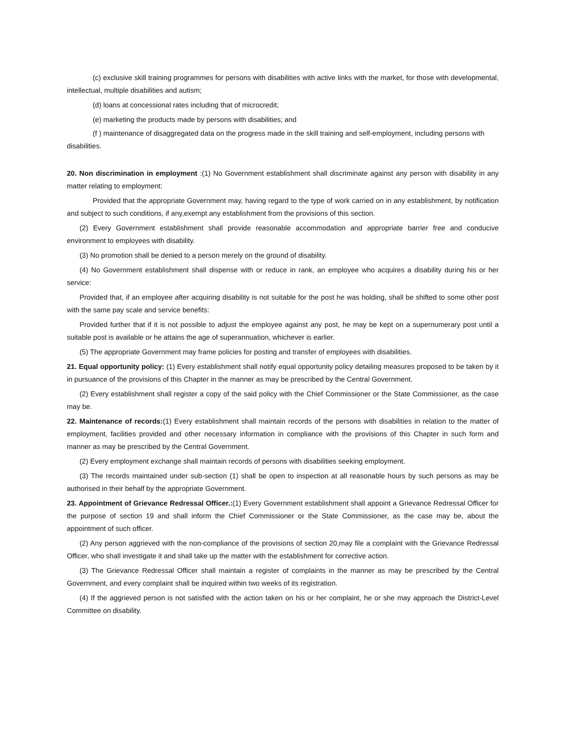(c) exclusive skill training programmes for persons with disabilities with active links with the market, for those with developmental, intellectual, multiple disabilities and autism;
(d) loans at concessional rates including that of microcredit;
(e) marketing the products made by persons with disabilities; and
(f ) maintenance of disaggregated data on the progress made in the skill training and self-employment, including persons with
disabilities.
20. Non discrimination in employment :(1) No Government establishment shall discriminate against any person with disability in any matter relating to employment:
Provided that the appropriate Government may, having regard to the type of work carried on in any establishment, by notification and subject to such conditions, if any,exempt any establishment from the provisions of this section.
(2) Every Government establishment shall provide reasonable accommodation and appropriate barrier free and conducive environment to employees with disability.
(3) No promotion shall be denied to a person merely on the ground of disability.
(4) No Government establishment shall dispense with or reduce in rank, an employee who acquires a disability during his or her service:
Provided that, if an employee after acquiring disability is not suitable for the post he was holding, shall be shifted to some other post with the same pay scale and service benefits:
Provided further that if it is not possible to adjust the employee against any post, he may be kept on a supernumerary post until a suitable post is available or he attains the age of superannuation, whichever is earlier.
(5) The appropriate Government may frame policies for posting and transfer of employees with disabilities.
21. Equal opportunity policy: (1) Every establishment shall notify equal opportunity policy detailing measures proposed to be taken by it in pursuance of the provisions of this Chapter in the manner as may be prescribed by the Central Government.
(2) Every establishment shall register a copy of the said policy with the Chief Commissioner or the State Commissioner, as the case may be.
22. Maintenance of records:(1) Every establishment shall maintain records of the persons with disabilities in relation to the matter of employment, facilities provided and other necessary information in compliance with the provisions of this Chapter in such form and manner as may be prescribed by the Central Government.
(2) Every employment exchange shall maintain records of persons with disabilities seeking employment.
(3) The records maintained under sub-section (1) shall be open to inspection at all reasonable hours by such persons as may be authorised in their behalf by the appropriate Government.
23. Appointment of Grievance Redressal Officer.:(1) Every Government establishment shall appoint a Grievance Redressal Officer for the purpose of section 19 and shall inform the Chief Commissioner or the State Commissioner, as the case may be, about the appointment of such officer.
(2) Any person aggrieved with the non-compliance of the provisions of section 20,may file a complaint with the Grievance Redressal Officer, who shall investigate it and shall take up the matter with the establishment for corrective action.
(3) The Grievance Redressal Officer shall maintain a register of complaints in the manner as may be prescribed by the Central Government, and every complaint shall be inquired within two weeks of its registration.
(4) If the aggrieved person is not satisfied with the action taken on his or her complaint, he or she may approach the District-Level Committee on disability.